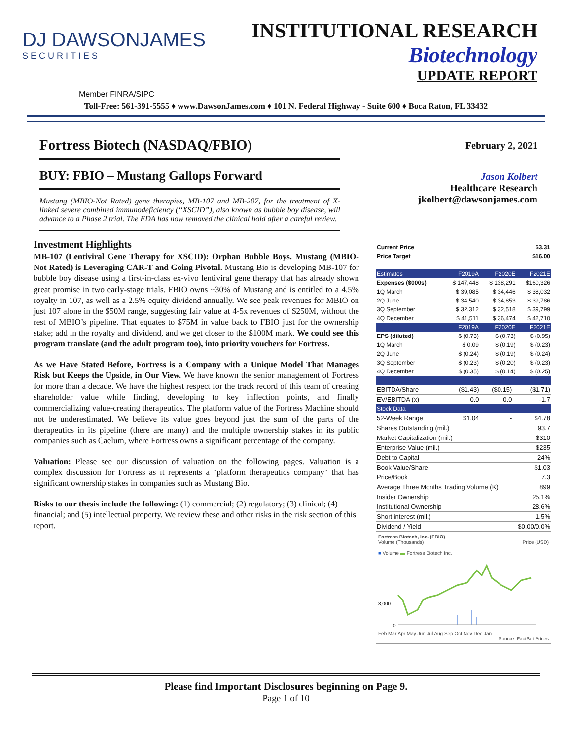DJ DAWSONJAMES
SECURITIES
INSTITUTIONAL RESEARCH
Biotechnology
UPDATE REPORT
Member FINRA/SIPC
Toll-Free: 561-391-5555 ♦ www.DawsonJames.com ♦ 101 N. Federal Highway - Suite 600 ♦ Boca Raton, FL 33432
Fortress Biotech (NASDAQ/FBIO)
BUY: FBIO – Mustang Gallops Forward
Mustang (MBIO-Not Rated) gene therapies, MB-107 and MB-207, for the treatment of X-linked severe combined immunodeficiency (“XSCID”), also known as bubble boy disease, will advance to a Phase 2 trial. The FDA has now removed the clinical hold after a careful review.
February 2, 2021
Jason Kolbert
Healthcare Research
jkolbert@dawsonjames.com
Investment Highlights
MB-107 (Lentiviral Gene Therapy for XSCID): Orphan Bubble Boys. Mustang (MBIO-Not Rated) is Leveraging CAR-T and Going Pivotal. Mustang Bio is developing MB-107 for bubble boy disease using a first-in-class ex-vivo lentiviral gene therapy that has already shown great promise in two early-stage trials. FBIO owns ~30% of Mustang and is entitled to a 4.5% royalty in 107, as well as a 2.5% equity dividend annually. We see peak revenues for MBIO on just 107 alone in the $50M range, suggesting fair value at 4-5x revenues of $250M, without the rest of MBIO’s pipeline. That equates to $75M in value back to FBIO just for the ownership stake; add in the royalty and dividend, and we get closer to the $100M mark. We could see this program translate (and the adult program too), into priority vouchers for Fortress.
As we Have Stated Before, Fortress is a Company with a Unique Model That Manages Risk but Keeps the Upside, in Our View. We have known the senior management of Fortress for more than a decade. We have the highest respect for the track record of this team of creating shareholder value while finding, developing to key inflection points, and finally commercializing value-creating therapeutics. The platform value of the Fortress Machine should not be underestimated. We believe its value goes beyond just the sum of the parts of the therapeutics in its pipeline (there are many) and the multiple ownership stakes in its public companies such as Caelum, where Fortress owns a significant percentage of the company.
Valuation: Please see our discussion of valuation on the following pages. Valuation is a complex discussion for Fortress as it represents a "platform therapeutics company" that has significant ownership stakes in companies such as Mustang Bio.
Risks to our thesis include the following: (1) commercial; (2) regulatory; (3) clinical; (4) financial; and (5) intellectual property. We review these and other risks in the risk section of this report.
| Current Price | $3.31 |
| Price Target | $16.00 |
| Estimates | F2019A | F2020E | F2021E |
| --- | --- | --- | --- |
| Expenses ($000s) | $ 147,448 | $ 138,291 | $160,326 |
| 1Q March | $ 39,085 | $ 34,446 | $ 38,032 |
| 2Q June | $ 34,540 | $ 34,853 | $ 39,786 |
| 3Q September | $ 32,312 | $ 32,518 | $ 39,799 |
| 4Q December | $ 41,511 | $ 36,474 | $ 42,710 |
| | F2019A | F2020E | F2021E |
| EPS (diluted) | $ (0.73) | $ (0.73) | $ (0.95) |
| 1Q March | $ 0.09 | $ (0.19) | $ (0.23) |
| 2Q June | $ (0.24) | $ (0.19) | $ (0.24) |
| 3Q September | $ (0.23) | $ (0.20) | $ (0.23) |
| 4Q December | $ (0.35) | $ (0.14) | $ (0.25) |
| EBITDA/Share | ($1.43) | ($0.15) | ($1.71) |
| EV/EBITDA (x) | 0.0 | 0.0 | -1.7 |
| Stock Data | | | |
| 52-Week Range | $1.04 | - | $4.78 |
| Shares Outstanding (mil.) | | | 93.7 |
| Market Capitalization (mil.) | | | $310 |
| Enterprise Value (mil.) | | | $235 |
| Debt to Capital | | | 24% |
| Book Value/Share | | | $1.03 |
| Price/Book | | | 7.3 |
| Average Three Months Trading Volume (K) | | | 899 |
| Insider Ownership | | | 25.1% |
| Institutional Ownership | | | 28.6% |
| Short interest (mil.) | | | 1.5% |
| Dividend / Yield | | | $0.00/0.0% |
Fortress Biotech, Inc. (FBIO)
Volume (Thousands) Price (USD)
■ Volume ▬ Fortress Biotech Inc.
8,000
0
Feb Mar Apr May Jun Jul Aug Sep Oct Nov Dec Jan
Source: FactSet Prices
Please find Important Disclosures beginning on Page 9.
Page 1 of 10